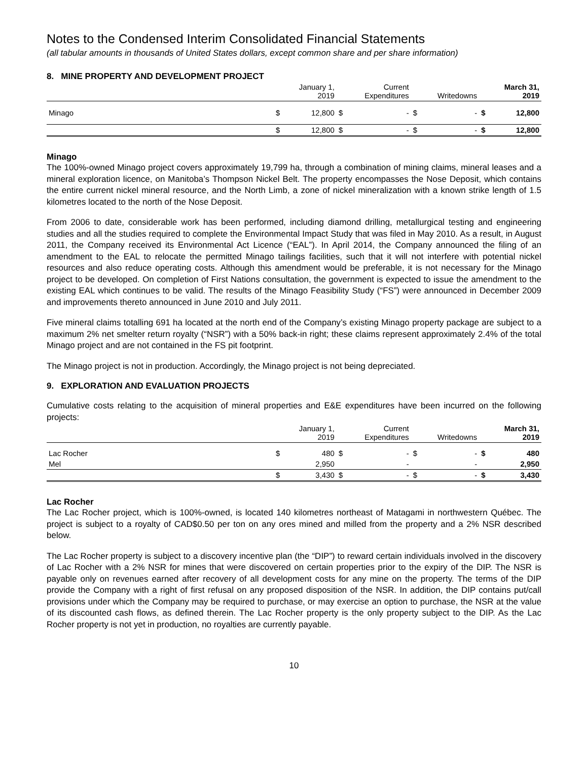Notes to the Condensed Interim Consolidated Financial Statements
(all tabular amounts in thousands of United States dollars, except common share and per share information)
8. MINE PROPERTY AND DEVELOPMENT PROJECT
| | | January 1, 2019 | | Current Expenditures | | Writedowns | | March 31, 2019 |
| --- | --- | --- | --- | --- | --- | --- | --- | --- |
| Minago | $ | 12,800 | $ | - | $ | - | $ | 12,800 |
| | $ | 12,800 | $ | - | $ | - | $ | 12,800 |
Minago
The 100%-owned Minago project covers approximately 19,799 ha, through a combination of mining claims, mineral leases and a mineral exploration licence, on Manitoba’s Thompson Nickel Belt. The property encompasses the Nose Deposit, which contains the entire current nickel mineral resource, and the North Limb, a zone of nickel mineralization with a known strike length of 1.5 kilometres located to the north of the Nose Deposit.
From 2006 to date, considerable work has been performed, including diamond drilling, metallurgical testing and engineering studies and all the studies required to complete the Environmental Impact Study that was filed in May 2010. As a result, in August 2011, the Company received its Environmental Act Licence (“EAL”). In April 2014, the Company announced the filing of an amendment to the EAL to relocate the permitted Minago tailings facilities, such that it will not interfere with potential nickel resources and also reduce operating costs. Although this amendment would be preferable, it is not necessary for the Minago project to be developed. On completion of First Nations consultation, the government is expected to issue the amendment to the existing EAL which continues to be valid. The results of the Minago Feasibility Study (“FS”) were announced in December 2009 and improvements thereto announced in June 2010 and July 2011.
Five mineral claims totalling 691 ha located at the north end of the Company’s existing Minago property package are subject to a maximum 2% net smelter return royalty (“NSR”) with a 50% back-in right; these claims represent approximately 2.4% of the total Minago project and are not contained in the FS pit footprint.
The Minago project is not in production. Accordingly, the Minago project is not being depreciated.
9. EXPLORATION AND EVALUATION PROJECTS
Cumulative costs relating to the acquisition of mineral properties and E&E expenditures have been incurred on the following projects:
| | | January 1, 2019 | | Current Expenditures | | Writedowns | | March 31, 2019 |
| --- | --- | --- | --- | --- | --- | --- | --- | --- |
| Lac Rocher | $ | 480 | $ | - | $ | - | $ | 480 |
| Mel | | 2,950 | | - | | - | | 2,950 |
| | $ | 3,430 | $ | - | $ | - | $ | 3,430 |
Lac Rocher
The Lac Rocher project, which is 100%-owned, is located 140 kilometres northeast of Matagami in northwestern Québec. The project is subject to a royalty of CAD$0.50 per ton on any ores mined and milled from the property and a 2% NSR described below.
The Lac Rocher property is subject to a discovery incentive plan (the “DIP”) to reward certain individuals involved in the discovery of Lac Rocher with a 2% NSR for mines that were discovered on certain properties prior to the expiry of the DIP. The NSR is payable only on revenues earned after recovery of all development costs for any mine on the property. The terms of the DIP provide the Company with a right of first refusal on any proposed disposition of the NSR. In addition, the DIP contains put/call provisions under which the Company may be required to purchase, or may exercise an option to purchase, the NSR at the value of its discounted cash flows, as defined therein. The Lac Rocher property is the only property subject to the DIP. As the Lac Rocher property is not yet in production, no royalties are currently payable.
10